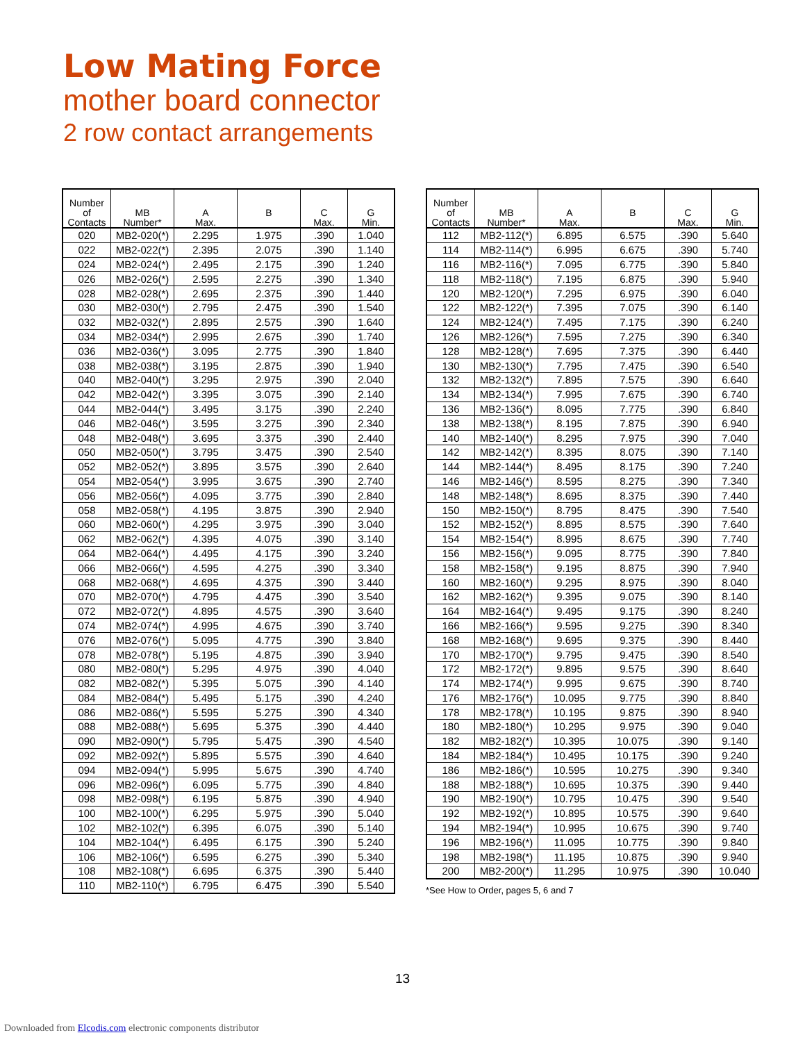Low Mating Force
mother board connector
2 row contact arrangements
| Number of Contacts | MB Number* | A Max. | B | C Max. | G Min. |
| --- | --- | --- | --- | --- | --- |
| 020 | MB2-020(*) | 2.295 | 1.975 | .390 | 1.040 |
| 022 | MB2-022(*) | 2.395 | 2.075 | .390 | 1.140 |
| 024 | MB2-024(*) | 2.495 | 2.175 | .390 | 1.240 |
| 026 | MB2-026(*) | 2.595 | 2.275 | .390 | 1.340 |
| 028 | MB2-028(*) | 2.695 | 2.375 | .390 | 1.440 |
| 030 | MB2-030(*) | 2.795 | 2.475 | .390 | 1.540 |
| 032 | MB2-032(*) | 2.895 | 2.575 | .390 | 1.640 |
| 034 | MB2-034(*) | 2.995 | 2.675 | .390 | 1.740 |
| 036 | MB2-036(*) | 3.095 | 2.775 | .390 | 1.840 |
| 038 | MB2-038(*) | 3.195 | 2.875 | .390 | 1.940 |
| 040 | MB2-040(*) | 3.295 | 2.975 | .390 | 2.040 |
| 042 | MB2-042(*) | 3.395 | 3.075 | .390 | 2.140 |
| 044 | MB2-044(*) | 3.495 | 3.175 | .390 | 2.240 |
| 046 | MB2-046(*) | 3.595 | 3.275 | .390 | 2.340 |
| 048 | MB2-048(*) | 3.695 | 3.375 | .390 | 2.440 |
| 050 | MB2-050(*) | 3.795 | 3.475 | .390 | 2.540 |
| 052 | MB2-052(*) | 3.895 | 3.575 | .390 | 2.640 |
| 054 | MB2-054(*) | 3.995 | 3.675 | .390 | 2.740 |
| 056 | MB2-056(*) | 4.095 | 3.775 | .390 | 2.840 |
| 058 | MB2-058(*) | 4.195 | 3.875 | .390 | 2.940 |
| 060 | MB2-060(*) | 4.295 | 3.975 | .390 | 3.040 |
| 062 | MB2-062(*) | 4.395 | 4.075 | .390 | 3.140 |
| 064 | MB2-064(*) | 4.495 | 4.175 | .390 | 3.240 |
| 066 | MB2-066(*) | 4.595 | 4.275 | .390 | 3.340 |
| 068 | MB2-068(*) | 4.695 | 4.375 | .390 | 3.440 |
| 070 | MB2-070(*) | 4.795 | 4.475 | .390 | 3.540 |
| 072 | MB2-072(*) | 4.895 | 4.575 | .390 | 3.640 |
| 074 | MB2-074(*) | 4.995 | 4.675 | .390 | 3.740 |
| 076 | MB2-076(*) | 5.095 | 4.775 | .390 | 3.840 |
| 078 | MB2-078(*) | 5.195 | 4.875 | .390 | 3.940 |
| 080 | MB2-080(*) | 5.295 | 4.975 | .390 | 4.040 |
| 082 | MB2-082(*) | 5.395 | 5.075 | .390 | 4.140 |
| 084 | MB2-084(*) | 5.495 | 5.175 | .390 | 4.240 |
| 086 | MB2-086(*) | 5.595 | 5.275 | .390 | 4.340 |
| 088 | MB2-088(*) | 5.695 | 5.375 | .390 | 4.440 |
| 090 | MB2-090(*) | 5.795 | 5.475 | .390 | 4.540 |
| 092 | MB2-092(*) | 5.895 | 5.575 | .390 | 4.640 |
| 094 | MB2-094(*) | 5.995 | 5.675 | .390 | 4.740 |
| 096 | MB2-096(*) | 6.095 | 5.775 | .390 | 4.840 |
| 098 | MB2-098(*) | 6.195 | 5.875 | .390 | 4.940 |
| 100 | MB2-100(*) | 6.295 | 5.975 | .390 | 5.040 |
| 102 | MB2-102(*) | 6.395 | 6.075 | .390 | 5.140 |
| 104 | MB2-104(*) | 6.495 | 6.175 | .390 | 5.240 |
| 106 | MB2-106(*) | 6.595 | 6.275 | .390 | 5.340 |
| 108 | MB2-108(*) | 6.695 | 6.375 | .390 | 5.440 |
| 110 | MB2-110(*) | 6.795 | 6.475 | .390 | 5.540 |
| Number of Contacts | MB Number* | A Max. | B | C Max. | G Min. |
| --- | --- | --- | --- | --- | --- |
| 112 | MB2-112(*) | 6.895 | 6.575 | .390 | 5.640 |
| 114 | MB2-114(*) | 6.995 | 6.675 | .390 | 5.740 |
| 116 | MB2-116(*) | 7.095 | 6.775 | .390 | 5.840 |
| 118 | MB2-118(*) | 7.195 | 6.875 | .390 | 5.940 |
| 120 | MB2-120(*) | 7.295 | 6.975 | .390 | 6.040 |
| 122 | MB2-122(*) | 7.395 | 7.075 | .390 | 6.140 |
| 124 | MB2-124(*) | 7.495 | 7.175 | .390 | 6.240 |
| 126 | MB2-126(*) | 7.595 | 7.275 | .390 | 6.340 |
| 128 | MB2-128(*) | 7.695 | 7.375 | .390 | 6.440 |
| 130 | MB2-130(*) | 7.795 | 7.475 | .390 | 6.540 |
| 132 | MB2-132(*) | 7.895 | 7.575 | .390 | 6.640 |
| 134 | MB2-134(*) | 7.995 | 7.675 | .390 | 6.740 |
| 136 | MB2-136(*) | 8.095 | 7.775 | .390 | 6.840 |
| 138 | MB2-138(*) | 8.195 | 7.875 | .390 | 6.940 |
| 140 | MB2-140(*) | 8.295 | 7.975 | .390 | 7.040 |
| 142 | MB2-142(*) | 8.395 | 8.075 | .390 | 7.140 |
| 144 | MB2-144(*) | 8.495 | 8.175 | .390 | 7.240 |
| 146 | MB2-146(*) | 8.595 | 8.275 | .390 | 7.340 |
| 148 | MB2-148(*) | 8.695 | 8.375 | .390 | 7.440 |
| 150 | MB2-150(*) | 8.795 | 8.475 | .390 | 7.540 |
| 152 | MB2-152(*) | 8.895 | 8.575 | .390 | 7.640 |
| 154 | MB2-154(*) | 8.995 | 8.675 | .390 | 7.740 |
| 156 | MB2-156(*) | 9.095 | 8.775 | .390 | 7.840 |
| 158 | MB2-158(*) | 9.195 | 8.875 | .390 | 7.940 |
| 160 | MB2-160(*) | 9.295 | 8.975 | .390 | 8.040 |
| 162 | MB2-162(*) | 9.395 | 9.075 | .390 | 8.140 |
| 164 | MB2-164(*) | 9.495 | 9.175 | .390 | 8.240 |
| 166 | MB2-166(*) | 9.595 | 9.275 | .390 | 8.340 |
| 168 | MB2-168(*) | 9.695 | 9.375 | .390 | 8.440 |
| 170 | MB2-170(*) | 9.795 | 9.475 | .390 | 8.540 |
| 172 | MB2-172(*) | 9.895 | 9.575 | .390 | 8.640 |
| 174 | MB2-174(*) | 9.995 | 9.675 | .390 | 8.740 |
| 176 | MB2-176(*) | 10.095 | 9.775 | .390 | 8.840 |
| 178 | MB2-178(*) | 10.195 | 9.875 | .390 | 8.940 |
| 180 | MB2-180(*) | 10.295 | 9.975 | .390 | 9.040 |
| 182 | MB2-182(*) | 10.395 | 10.075 | .390 | 9.140 |
| 184 | MB2-184(*) | 10.495 | 10.175 | .390 | 9.240 |
| 186 | MB2-186(*) | 10.595 | 10.275 | .390 | 9.340 |
| 188 | MB2-188(*) | 10.695 | 10.375 | .390 | 9.440 |
| 190 | MB2-190(*) | 10.795 | 10.475 | .390 | 9.540 |
| 192 | MB2-192(*) | 10.895 | 10.575 | .390 | 9.640 |
| 194 | MB2-194(*) | 10.995 | 10.675 | .390 | 9.740 |
| 196 | MB2-196(*) | 11.095 | 10.775 | .390 | 9.840 |
| 198 | MB2-198(*) | 11.195 | 10.875 | .390 | 9.940 |
| 200 | MB2-200(*) | 11.295 | 10.975 | .390 | 10.040 |
*See How to Order, pages 5, 6 and 7
13
Downloaded from Elcodis.com electronic components distributor